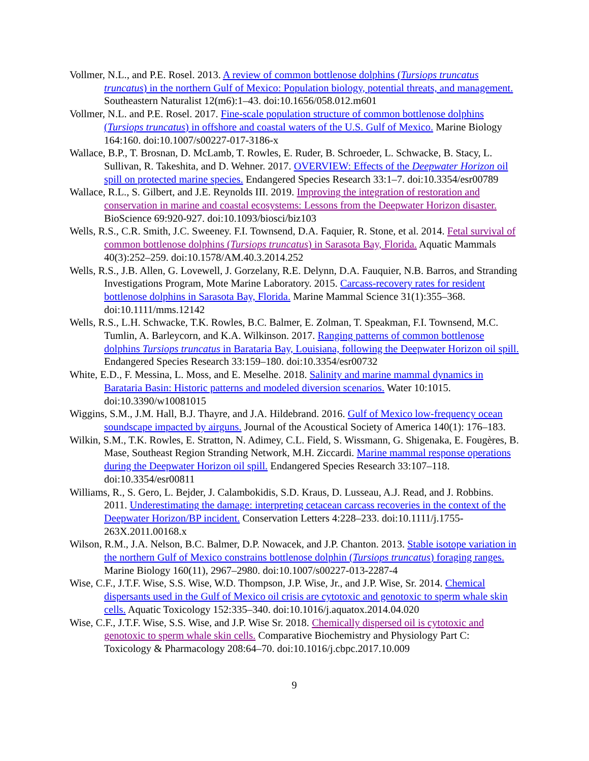Vollmer, N.L., and P.E. Rosel. 2013. A review of common bottlenose dolphins (Tursiops truncatus truncatus) in the northern Gulf of Mexico: Population biology, potential threats, and management. Southeastern Naturalist 12(m6):1–43. doi:10.1656/058.012.m601
Vollmer, N.L. and P.E. Rosel. 2017. Fine-scale population structure of common bottlenose dolphins (Tursiops truncatus) in offshore and coastal waters of the U.S. Gulf of Mexico. Marine Biology 164:160. doi:10.1007/s00227-017-3186-x
Wallace, B.P., T. Brosnan, D. McLamb, T. Rowles, E. Ruder, B. Schroeder, L. Schwacke, B. Stacy, L. Sullivan, R. Takeshita, and D. Wehner. 2017. OVERVIEW: Effects of the Deepwater Horizon oil spill on protected marine species. Endangered Species Research 33:1–7. doi:10.3354/esr00789
Wallace, R.L., S. Gilbert, and J.E. Reynolds III. 2019. Improving the integration of restoration and conservation in marine and coastal ecosystems: Lessons from the Deepwater Horizon disaster. BioScience 69:920-927. doi:10.1093/biosci/biz103
Wells, R.S., C.R. Smith, J.C. Sweeney. F.I. Townsend, D.A. Faquier, R. Stone, et al. 2014. Fetal survival of common bottlenose dolphins (Tursiops truncatus) in Sarasota Bay, Florida. Aquatic Mammals 40(3):252–259. doi:10.1578/AM.40.3.2014.252
Wells, R.S., J.B. Allen, G. Lovewell, J. Gorzelany, R.E. Delynn, D.A. Fauquier, N.B. Barros, and Stranding Investigations Program, Mote Marine Laboratory. 2015. Carcass-recovery rates for resident bottlenose dolphins in Sarasota Bay, Florida. Marine Mammal Science 31(1):355–368. doi:10.1111/mms.12142
Wells, R.S., L.H. Schwacke, T.K. Rowles, B.C. Balmer, E. Zolman, T. Speakman, F.I. Townsend, M.C. Tumlin, A. Barleycorn, and K.A. Wilkinson. 2017. Ranging patterns of common bottlenose dolphins Tursiops truncatus in Barataria Bay, Louisiana, following the Deepwater Horizon oil spill. Endangered Species Research 33:159–180. doi:10.3354/esr00732
White, E.D., F. Messina, L. Moss, and E. Meselhe. 2018. Salinity and marine mammal dynamics in Barataria Basin: Historic patterns and modeled diversion scenarios. Water 10:1015. doi:10.3390/w10081015
Wiggins, S.M., J.M. Hall, B.J. Thayre, and J.A. Hildebrand. 2016. Gulf of Mexico low-frequency ocean soundscape impacted by airguns. Journal of the Acoustical Society of America 140(1): 176–183.
Wilkin, S.M., T.K. Rowles, E. Stratton, N. Adimey, C.L. Field, S. Wissmann, G. Shigenaka, E. Fougères, B. Mase, Southeast Region Stranding Network, M.H. Ziccardi. Marine mammal response operations during the Deepwater Horizon oil spill. Endangered Species Research 33:107–118. doi:10.3354/esr00811
Williams, R., S. Gero, L. Bejder, J. Calambokidis, S.D. Kraus, D. Lusseau, A.J. Read, and J. Robbins. 2011. Underestimating the damage: interpreting cetacean carcass recoveries in the context of the Deepwater Horizon/BP incident. Conservation Letters 4:228–233. doi:10.1111/j.1755-263X.2011.00168.x
Wilson, R.M., J.A. Nelson, B.C. Balmer, D.P. Nowacek, and J.P. Chanton. 2013. Stable isotope variation in the northern Gulf of Mexico constrains bottlenose dolphin (Tursiops truncatus) foraging ranges. Marine Biology 160(11), 2967–2980. doi:10.1007/s00227-013-2287-4
Wise, C.F., J.T.F. Wise, S.S. Wise, W.D. Thompson, J.P. Wise, Jr., and J.P. Wise, Sr. 2014. Chemical dispersants used in the Gulf of Mexico oil crisis are cytotoxic and genotoxic to sperm whale skin cells. Aquatic Toxicology 152:335–340. doi:10.1016/j.aquatox.2014.04.020
Wise, C.F., J.T.F. Wise, S.S. Wise, and J.P. Wise Sr. 2018. Chemically dispersed oil is cytotoxic and genotoxic to sperm whale skin cells. Comparative Biochemistry and Physiology Part C: Toxicology & Pharmacology 208:64–70. doi:10.1016/j.cbpc.2017.10.009
9